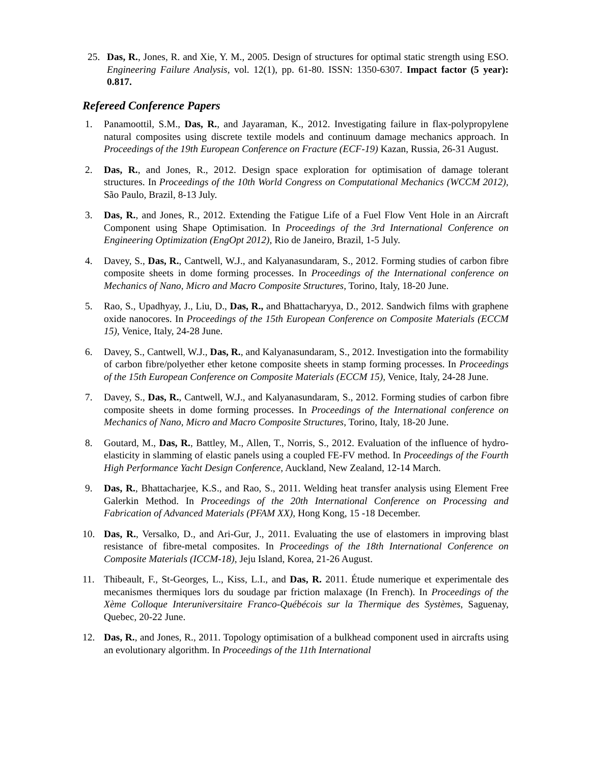25. Das, R., Jones, R. and Xie, Y. M., 2005. Design of structures for optimal static strength using ESO. Engineering Failure Analysis, vol. 12(1), pp. 61-80. ISSN: 1350-6307. Impact factor (5 year): 0.817.
Refereed Conference Papers
1. Panamoottil, S.M., Das, R., and Jayaraman, K., 2012. Investigating failure in flax-polypropylene natural composites using discrete textile models and continuum damage mechanics approach. In Proceedings of the 19th European Conference on Fracture (ECF-19) Kazan, Russia, 26-31 August.
2. Das, R., and Jones, R., 2012. Design space exploration for optimisation of damage tolerant structures. In Proceedings of the 10th World Congress on Computational Mechanics (WCCM 2012), São Paulo, Brazil, 8-13 July.
3. Das, R., and Jones, R., 2012. Extending the Fatigue Life of a Fuel Flow Vent Hole in an Aircraft Component using Shape Optimisation. In Proceedings of the 3rd International Conference on Engineering Optimization (EngOpt 2012), Rio de Janeiro, Brazil, 1-5 July.
4. Davey, S., Das, R., Cantwell, W.J., and Kalyanasundaram, S., 2012. Forming studies of carbon fibre composite sheets in dome forming processes. In Proceedings of the International conference on Mechanics of Nano, Micro and Macro Composite Structures, Torino, Italy, 18-20 June.
5. Rao, S., Upadhyay, J., Liu, D., Das, R., and Bhattacharyya, D., 2012. Sandwich films with graphene oxide nanocores. In Proceedings of the 15th European Conference on Composite Materials (ECCM 15), Venice, Italy, 24-28 June.
6. Davey, S., Cantwell, W.J., Das, R., and Kalyanasundaram, S., 2012. Investigation into the formability of carbon fibre/polyether ether ketone composite sheets in stamp forming processes. In Proceedings of the 15th European Conference on Composite Materials (ECCM 15), Venice, Italy, 24-28 June.
7. Davey, S., Das, R., Cantwell, W.J., and Kalyanasundaram, S., 2012. Forming studies of carbon fibre composite sheets in dome forming processes. In Proceedings of the International conference on Mechanics of Nano, Micro and Macro Composite Structures, Torino, Italy, 18-20 June.
8. Goutard, M., Das, R., Battley, M., Allen, T., Norris, S., 2012. Evaluation of the influence of hydro-elasticity in slamming of elastic panels using a coupled FE-FV method. In Proceedings of the Fourth High Performance Yacht Design Conference, Auckland, New Zealand, 12-14 March.
9. Das, R., Bhattacharjee, K.S., and Rao, S., 2011. Welding heat transfer analysis using Element Free Galerkin Method. In Proceedings of the 20th International Conference on Processing and Fabrication of Advanced Materials (PFAM XX), Hong Kong, 15 -18 December.
10. Das, R., Versalko, D., and Ari-Gur, J., 2011. Evaluating the use of elastomers in improving blast resistance of fibre-metal composites. In Proceedings of the 18th International Conference on Composite Materials (ICCM-18), Jeju Island, Korea, 21-26 August.
11. Thibeault, F., St-Georges, L., Kiss, L.I., and Das, R. 2011. Étude numerique et experimentale des mecanismes thermiques lors du soudage par friction malaxage (In French). In Proceedings of the Xème Colloque Interuniversitaire Franco-Québécois sur la Thermique des Systèmes, Saguenay, Quebec, 20-22 June.
12. Das, R., and Jones, R., 2011. Topology optimisation of a bulkhead component used in aircrafts using an evolutionary algorithm. In Proceedings of the 11th International